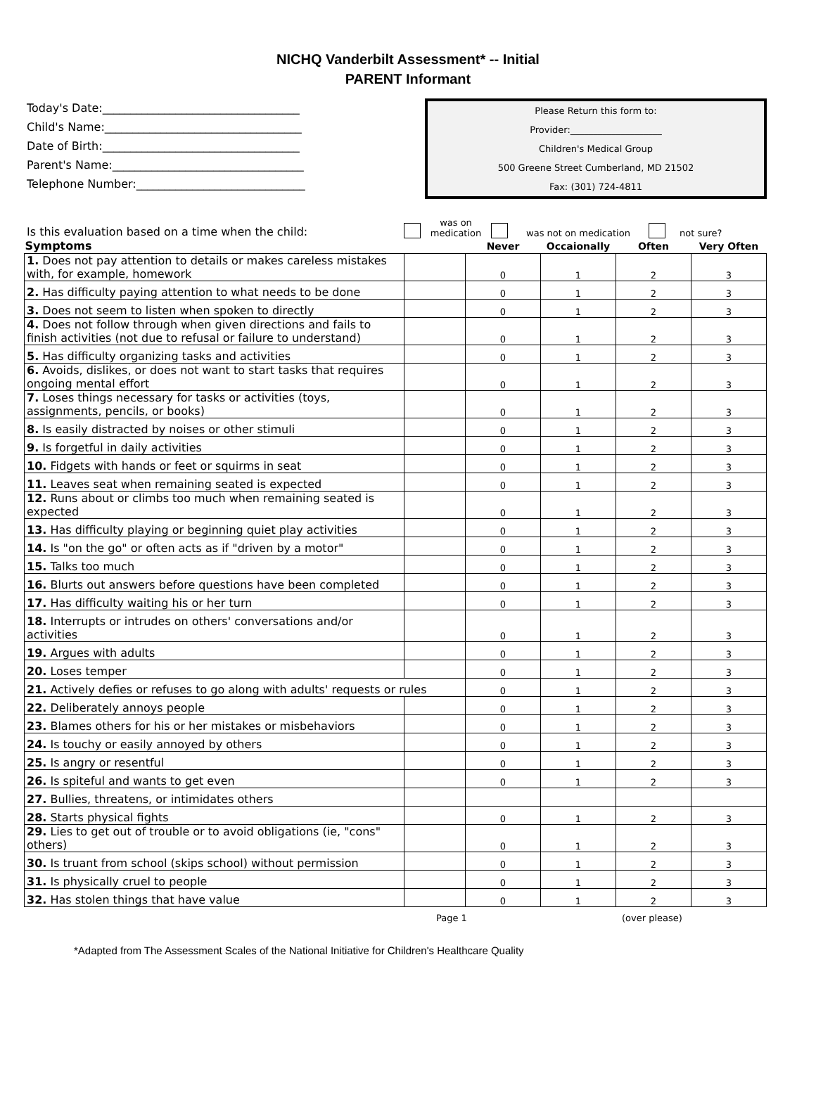NICHQ Vanderbilt Assessment* -- Initial
PARENT Informant
Today's Date:___________________________________
Child's Name:___________________________________
Date of Birth:___________________________________
Parent's Name:__________________________________
Telephone Number:______________________________
Please Return this form to:
Provider:____________________
Children's Medical Group
500 Greene Street Cumberland, MD 21502
Fax: (301) 724-4811
Is this evaluation based on a time when the child: was on
medication was not on medication not sure?
| Symptoms | | Never | Occaionally | Often | Very Often |
| --- | --- | --- | --- | --- | --- |
| 1. Does not pay attention to details or makes careless mistakes with, for example, homework | | 0 | 1 | 2 | 3 |
| 2. Has difficulty paying attention to what needs to be done | | 0 | 1 | 2 | 3 |
| 3. Does not seem to listen when spoken to directly | | 0 | 1 | 2 | 3 |
| 4. Does not follow through when given directions and fails to finish activities (not due to refusal or failure to understand) | | 0 | 1 | 2 | 3 |
| 5. Has difficulty organizing tasks and activities | | 0 | 1 | 2 | 3 |
| 6. Avoids, dislikes, or does not want to start tasks that requires ongoing mental effort | | 0 | 1 | 2 | 3 |
| 7. Loses things necessary for tasks or activities (toys, assignments, pencils, or books) | | 0 | 1 | 2 | 3 |
| 8. Is easily distracted by noises or other stimuli | | 0 | 1 | 2 | 3 |
| 9. Is forgetful in daily activities | | 0 | 1 | 2 | 3 |
| 10. Fidgets with hands or feet or squirms in seat | | 0 | 1 | 2 | 3 |
| 11. Leaves seat when remaining seated is expected | | 0 | 1 | 2 | 3 |
| 12. Runs about or climbs too much when remaining seated is expected | | 0 | 1 | 2 | 3 |
| 13. Has difficulty playing or beginning quiet play activities | | 0 | 1 | 2 | 3 |
| 14. Is "on the go" or often acts as if "driven by a motor" | | 0 | 1 | 2 | 3 |
| 15. Talks too much | | 0 | 1 | 2 | 3 |
| 16. Blurts out answers before questions have been completed | | 0 | 1 | 2 | 3 |
| 17. Has difficulty waiting his or her turn | | 0 | 1 | 2 | 3 |
| 18. Interrupts or intrudes on others' conversations and/or activities | | 0 | 1 | 2 | 3 |
| 19. Argues with adults | | 0 | 1 | 2 | 3 |
| 20. Loses temper | | 0 | 1 | 2 | 3 |
| 21. Actively defies or refuses to go along with adults' requests or rules | | 0 | 1 | 2 | 3 |
| 22. Deliberately annoys people | | 0 | 1 | 2 | 3 |
| 23. Blames others for his or her mistakes or misbehaviors | | 0 | 1 | 2 | 3 |
| 24. Is touchy or easily annoyed by others | | 0 | 1 | 2 | 3 |
| 25. Is angry or resentful | | 0 | 1 | 2 | 3 |
| 26. Is spiteful and wants to get even | | 0 | 1 | 2 | 3 |
| 27. Bullies, threatens, or intimidates others | | | | | |
| 28. Starts physical fights | | 0 | 1 | 2 | 3 |
| 29. Lies to get out of trouble or to avoid obligations (ie, "cons" others) | | 0 | 1 | 2 | 3 |
| 30. Is truant from school (skips school) without permission | | 0 | 1 | 2 | 3 |
| 31. Is physically cruel to people | | 0 | 1 | 2 | 3 |
| 32. Has stolen things that have value | | 0 | 1 | 2 | 3 |
Page 1 (over please)
*Adapted from The Assessment Scales of the National Initiative for Children's Healthcare Quality